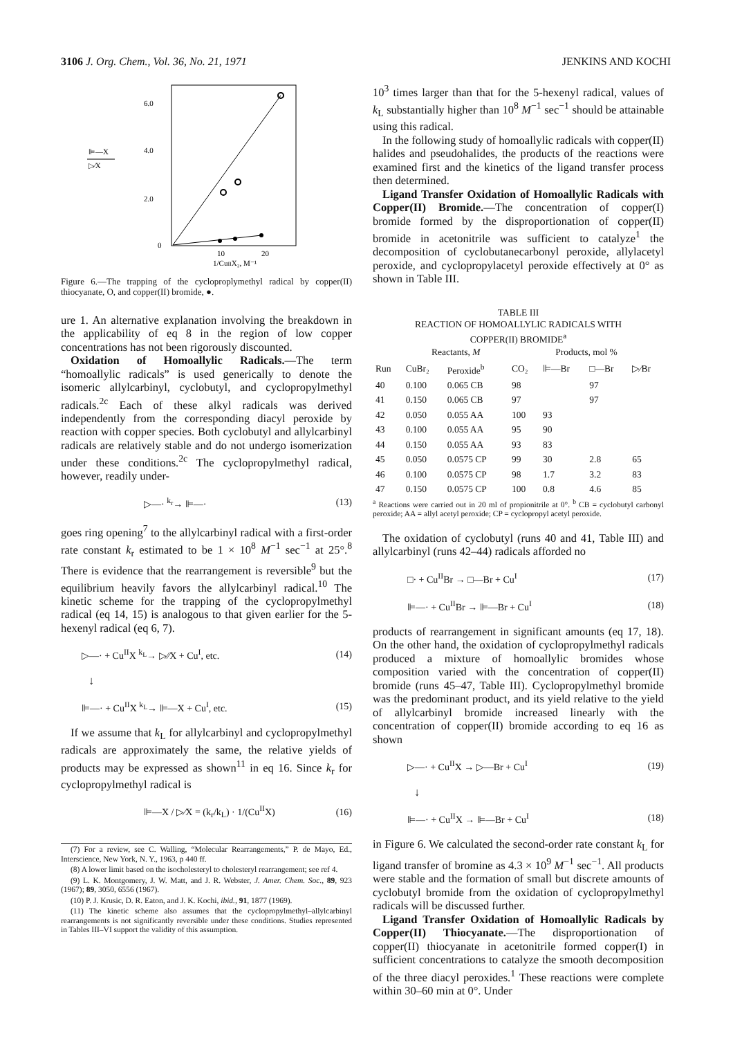3106 J. Org. Chem., Vol. 36, No. 21, 1971 JENKINS AND KOCHI
6.0
4.0
2.0
0
⊫—X
▷∕X
10
20
1/CuIIX₂, M⁻¹
Figure 6.—The trapping of the cycloproplymethyl radical by copper(II) thiocyanate, O, and copper(II) bromide, ●.
ure 1. An alternative explanation involving the breakdown in the applicability of eq 8 in the region of low copper concentrations has not been rigorously discounted.
Oxidation of Homoallylic Radicals.—The term “homoallylic radicals” is used generically to denote the isomeric allylcarbinyl, cyclobutyl, and cyclopropylmethyl radicals.<sup>2c</sup> Each of these alkyl radicals was derived independently from the corresponding diacyl peroxide by reaction with copper species. Both cyclobutyl and allylcarbinyl radicals are relatively stable and do not undergo isomerization under these conditions.<sup>2c</sup> The cyclopropylmethyl radical, however, readily under-
▷—· <sup>k<sub>r</sub></sup>→ ⊫—· (13)
goes ring opening<sup>7</sup> to the allylcarbinyl radical with a first-order rate constant k<sub>r</sub> estimated to be 1 × 10<sup>8</sup> M<sup>−1</sup> sec<sup>−1</sup> at 25°.<sup>8</sup> There is evidence that the rearrangement is reversible<sup>9</sup> but the equilibrium heavily favors the allylcarbinyl radical.<sup>10</sup> The kinetic scheme for the trapping of the cyclopropylmethyl radical (eq 14, 15) is analogous to that given earlier for the 5-hexenyl radical (eq 6, 7).
▷—· + Cu<sup>II</sup>X <sup>k<sub>L</sub></sup>→ ▷∕∕X + Cu<sup>I</sup>, etc. (14)
↓
⊫—· + Cu<sup>II</sup>X <sup>k<sub>L</sub></sup>→ ⊫—X + Cu<sup>I</sup>, etc. (15)
If we assume that k<sub>L</sub> for allylcarbinyl and cyclopropylmethyl radicals are approximately the same, the relative yields of products may be expressed as shown<sup>11</sup> in eq 16. Since k<sub>r</sub> for cyclopropylmethyl radical is
⊫—X / ▷∕X = (k<sub>r</sub>/k<sub>L</sub>) · 1/(Cu<sup>II</sup>X) (16)
(7) For a review, see C. Walling, “Molecular Rearrangements,” P. de Mayo, Ed., Interscience, New York, N. Y., 1963, p 440 ff.
(8) A lower limit based on the isocholesteryl to cholesteryl rearrangement; see ref 4.
(9) L. K. Montgomery, J. W. Matt, and J. R. Webster, J. Amer. Chem. Soc., 89, 923 (1967); 89, 3050, 6556 (1967).
(10) P. J. Krusic, D. R. Eaton, and J. K. Kochi, ibid., 91, 1877 (1969).
(11) The kinetic scheme also assumes that the cyclopropylmethyl–allylcarbinyl rearrangements is not significantly reversible under these conditions. Studies represented in Tables III–VI support the validity of this assumption.
10<sup>3</sup> times larger than that for the 5-hexenyl radical, values of k<sub>L</sub> substantially higher than 10<sup>8</sup> M<sup>−1</sup> sec<sup>−1</sup> should be attainable using this radical.
In the following study of homoallylic radicals with copper(II) halides and pseudohalides, the products of the reactions were examined first and the kinetics of the ligand transfer process then determined.
Ligand Transfer Oxidation of Homoallylic Radicals with Copper(II) Bromide.—The concentration of copper(I) bromide formed by the disproportionation of copper(II) bromide in acetonitrile was sufficient to catalyze<sup>1</sup> the decomposition of cyclobutanecarbonyl peroxide, allylacetyl peroxide, and cyclopropylacetyl peroxide effectively at 0° as shown in Table III.
TABLE III
REACTION OF HOMOALLYLIC RADICALS WITH
COPPER(II) BROMIDE<sup>a</sup>
| | Reactants, M | | Products, mol % | | | |
| --- | --- | --- | --- | --- | --- | --- |
| Run | CuBr₂ | Peroxide<sup>b</sup> | CO₂ | ⊫—Br | □—Br | ▷∕Br |
| 40 | 0.100 | 0.065 CB | 98 | | 97 | |
| 41 | 0.150 | 0.065 CB | 97 | | 97 | |
| 42 | 0.050 | 0.055 AA | 100 | 93 | | |
| 43 | 0.100 | 0.055 AA | 95 | 90 | | |
| 44 | 0.150 | 0.055 AA | 93 | 83 | | |
| 45 | 0.050 | 0.0575 CP | 99 | 30 | 2.8 | 65 |
| 46 | 0.100 | 0.0575 CP | 98 | 1.7 | 3.2 | 83 |
| 47 | 0.150 | 0.0575 CP | 100 | 0.8 | 4.6 | 85 |
<sup>a</sup> Reactions were carried out in 20 ml of propionitrile at 0°. <sup>b</sup> CB = cyclobutyl carbonyl peroxide; AA = allyl acetyl peroxide; CP = cyclopropyl acetyl peroxide.
The oxidation of cyclobutyl (runs 40 and 41, Table III) and allylcarbinyl (runs 42–44) radicals afforded no
□· + Cu<sup>II</sup>Br → □—Br + Cu<sup>I</sup> (17)
⊫—· + Cu<sup>II</sup>Br → ⊫—Br + Cu<sup>I</sup> (18)
products of rearrangement in significant amounts (eq 17, 18). On the other hand, the oxidation of cyclopropylmethyl radicals produced a mixture of homoallylic bromides whose composition varied with the concentration of copper(II) bromide (runs 45–47, Table III). Cyclopropylmethyl bromide was the predominant product, and its yield relative to the yield of allylcarbinyl bromide increased linearly with the concentration of copper(II) bromide according to eq 16 as shown
▷—· + Cu<sup>II</sup>X → ▷—Br + Cu<sup>I</sup> (19)
↓
⊫—· + Cu<sup>II</sup>X → ⊫—Br + Cu<sup>I</sup> (18)
in Figure 6. We calculated the second-order rate constant k<sub>L</sub> for ligand transfer of bromine as 4.3 × 10<sup>9</sup> M<sup>−1</sup> sec<sup>−1</sup>. All products were stable and the formation of small but discrete amounts of cyclobutyl bromide from the oxidation of cyclopropylmethyl radicals will be discussed further.
Ligand Transfer Oxidation of Homoallylic Radicals by Copper(II) Thiocyanate.—The disproportionation of copper(II) thiocyanate in acetonitrile formed copper(I) in sufficient concentrations to catalyze the smooth decomposition of the three diacyl peroxides.<sup>1</sup> These reactions were complete within 30–60 min at 0°. Under